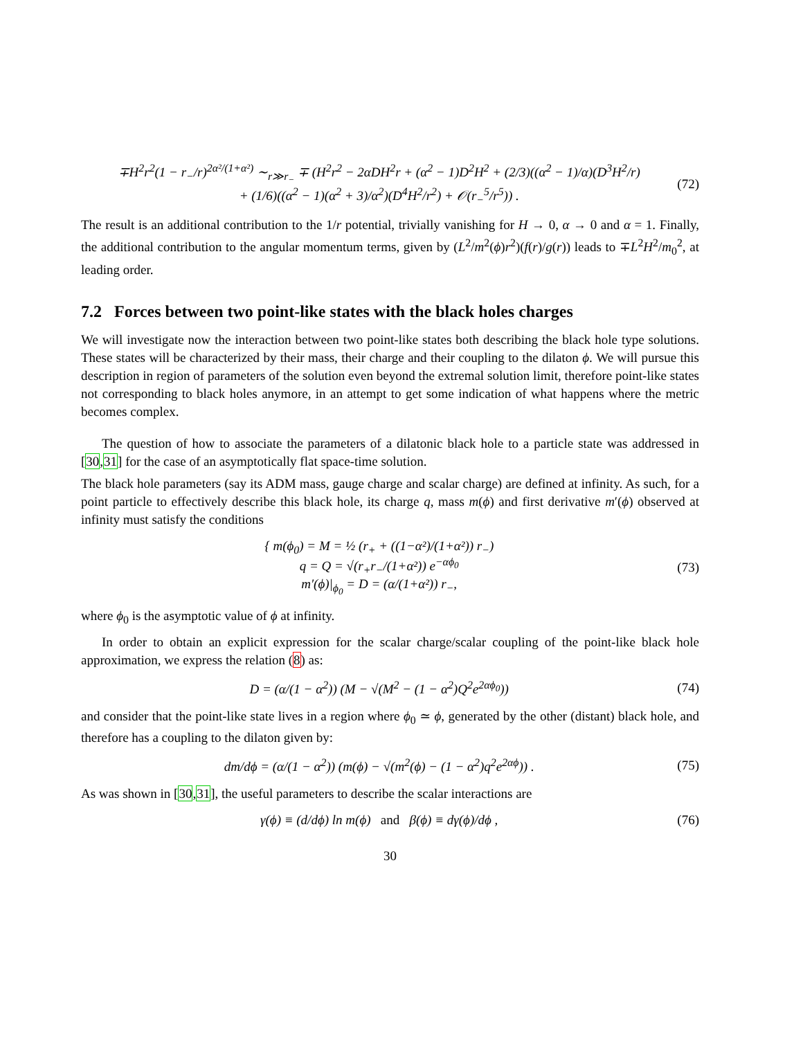∓H<sup>2</sup>r<sup>2</sup>(1 − r<sub>−</sub>/r)<sup>2α²/(1+α²)</sup> ∼<sub>r≫r<sub>−</sub></sub> ∓ (H<sup>2</sup>r<sup>2</sup> − 2αDH<sup>2</sup>r + (α<sup>2</sup> − 1)D<sup>2</sup>H<sup>2</sup> + (2/3)((α<sup>2</sup> − 1)/α)(D<sup>3</sup>H<sup>2</sup>/r)
+ (1/6)((α<sup>2</sup> − 1)(α<sup>2</sup> + 3)/α<sup>2</sup>)(D<sup>4</sup>H<sup>2</sup>/r<sup>2</sup>) + 𝒪(r<sub>−</sub><sup>5</sup>/r<sup>5</sup>)) . (72)
The result is an additional contribution to the 1/r potential, trivially vanishing for H → 0, α → 0 and α = 1. Finally, the additional contribution to the angular momentum terms, given by (L<sup>2</sup>/m<sup>2</sup>(ϕ)r<sup>2</sup>)(f(r)/g(r)) leads to ∓L<sup>2</sup>H<sup>2</sup>/m<sub>0</sub><sup>2</sup>, at leading order.
7.2 Forces between two point-like states with the black holes charges
We will investigate now the interaction between two point-like states both describing the black hole type solutions. These states will be characterized by their mass, their charge and their coupling to the dilaton ϕ. We will pursue this description in region of parameters of the solution even beyond the extremal solution limit, therefore point-like states not corresponding to black holes anymore, in an attempt to get some indication of what happens where the metric becomes complex.
The question of how to associate the parameters of a dilatonic black hole to a particle state was addressed in [30,31] for the case of an asymptotically flat space-time solution.
The black hole parameters (say its ADM mass, gauge charge and scalar charge) are defined at infinity. As such, for a point particle to effectively describe this black hole, its charge q, mass m(ϕ) and first derivative m′(ϕ) observed at infinity must satisfy the conditions
{ m(ϕ<sub>0</sub>) = M = ½ (r<sub>+</sub> + ((1−α²)/(1+α²)) r<sub>−</sub>)
q = Q = √(r<sub>+</sub>r<sub>−</sub>/(1+α²)) e<sup>−αϕ<sub>0</sub></sup>
m′(ϕ)|<sub>ϕ<sub>0</sub></sub> = D = (α/(1+α²)) r<sub>−</sub>, (73)
where ϕ<sub>0</sub> is the asymptotic value of ϕ at infinity.
In order to obtain an explicit expression for the scalar charge/scalar coupling of the point-like black hole approximation, we express the relation (8) as:
D = (α/(1 − α<sup>2</sup>)) (M − √(M<sup>2</sup> − (1 − α<sup>2</sup>)Q<sup>2</sup>e<sup>2αϕ<sub>0</sub></sup>)) (74)
and consider that the point-like state lives in a region where ϕ<sub>0</sub> ≃ ϕ, generated by the other (distant) black hole, and therefore has a coupling to the dilaton given by:
dm/dϕ = (α/(1 − α<sup>2</sup>)) (m(ϕ) − √(m<sup>2</sup>(ϕ) − (1 − α<sup>2</sup>)q<sup>2</sup>e<sup>2αϕ</sup>)) . (75)
As was shown in [30,31], the useful parameters to describe the scalar interactions are
γ(ϕ) ≡ (d/dϕ) ln m(ϕ) and β(ϕ) ≡ dγ(ϕ)/dϕ , (76)
30